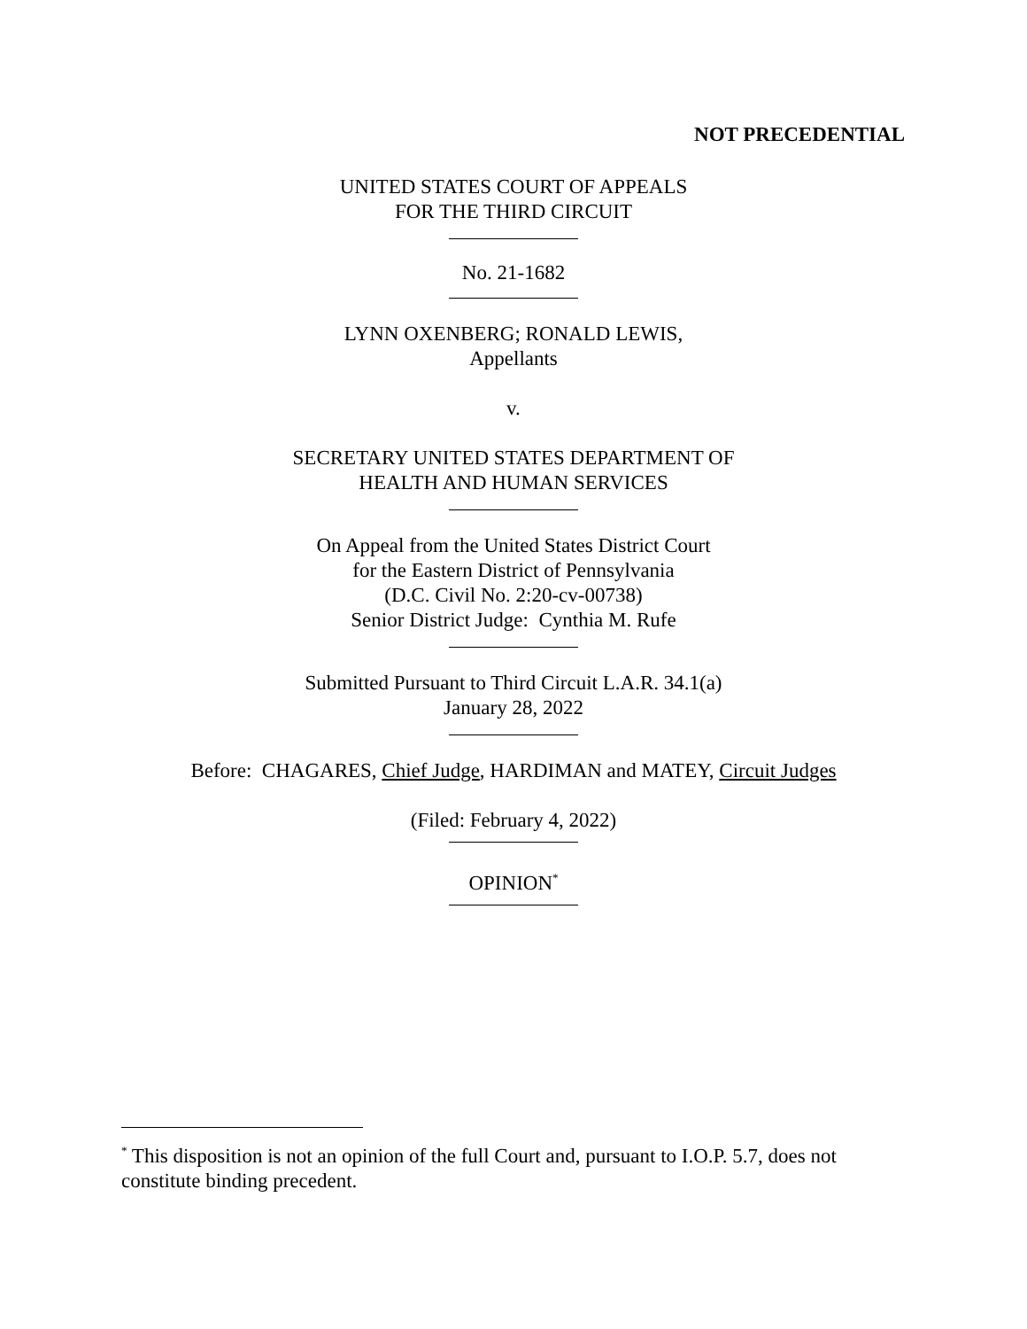NOT PRECEDENTIAL
UNITED STATES COURT OF APPEALS
FOR THE THIRD CIRCUIT
No. 21-1682
LYNN OXENBERG; RONALD LEWIS,
Appellants
v.
SECRETARY UNITED STATES DEPARTMENT OF
HEALTH AND HUMAN SERVICES
On Appeal from the United States District Court
for the Eastern District of Pennsylvania
(D.C. Civil No. 2:20-cv-00738)
Senior District Judge: Cynthia M. Rufe
Submitted Pursuant to Third Circuit L.A.R. 34.1(a)
January 28, 2022
Before: CHAGARES, Chief Judge, HARDIMAN and MATEY, Circuit Judges
(Filed: February 4, 2022)
OPINION<sup>*</sup>
<sup>*</sup> This disposition is not an opinion of the full Court and, pursuant to I.O.P. 5.7, does not constitute binding precedent.